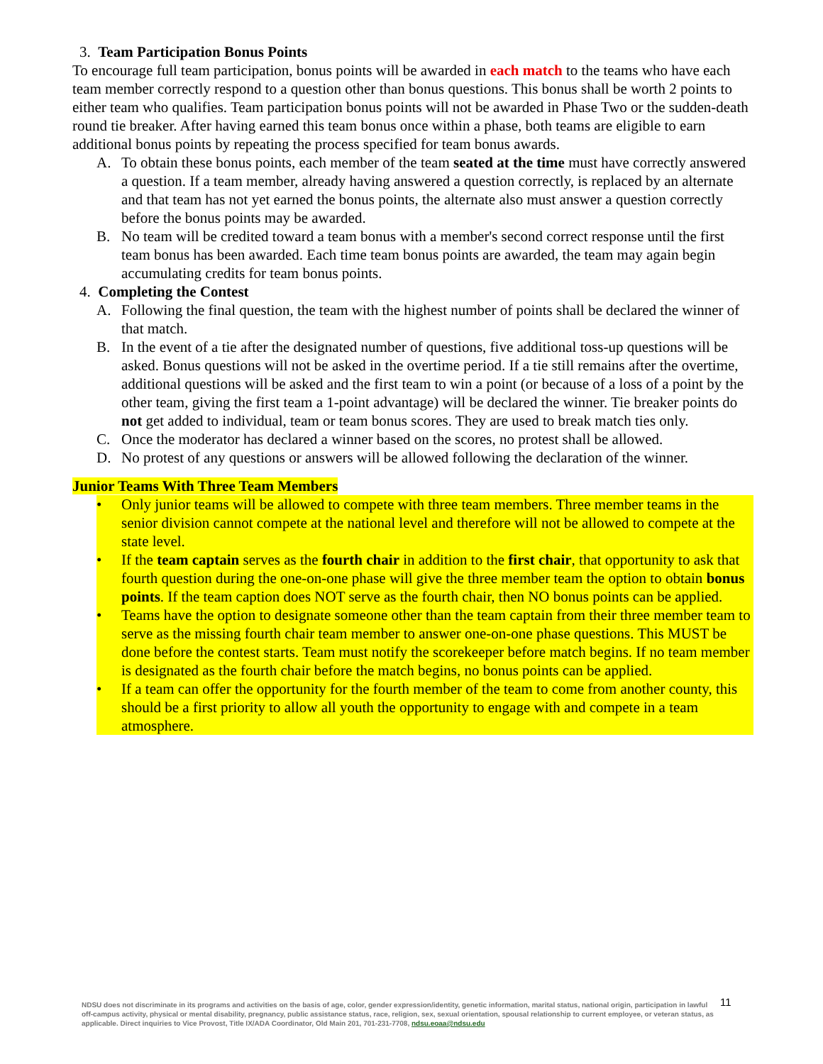3. Team Participation Bonus Points
To encourage full team participation, bonus points will be awarded in each match to the teams who have each team member correctly respond to a question other than bonus questions. This bonus shall be worth 2 points to either team who qualifies. Team participation bonus points will not be awarded in Phase Two or the sudden-death round tie breaker. After having earned this team bonus once within a phase, both teams are eligible to earn additional bonus points by repeating the process specified for team bonus awards.
A. To obtain these bonus points, each member of the team seated at the time must have correctly answered a question. If a team member, already having answered a question correctly, is replaced by an alternate and that team has not yet earned the bonus points, the alternate also must answer a question correctly before the bonus points may be awarded.
B. No team will be credited toward a team bonus with a member's second correct response until the first team bonus has been awarded. Each time team bonus points are awarded, the team may again begin accumulating credits for team bonus points.
4. Completing the Contest
A. Following the final question, the team with the highest number of points shall be declared the winner of that match.
B. In the event of a tie after the designated number of questions, five additional toss-up questions will be asked. Bonus questions will not be asked in the overtime period. If a tie still remains after the overtime, additional questions will be asked and the first team to win a point (or because of a loss of a point by the other team, giving the first team a 1-point advantage) will be declared the winner. Tie breaker points do not get added to individual, team or team bonus scores. They are used to break match ties only.
C. Once the moderator has declared a winner based on the scores, no protest shall be allowed.
D. No protest of any questions or answers will be allowed following the declaration of the winner.
Junior Teams With Three Team Members
• Only junior teams will be allowed to compete with three team members. Three member teams in the senior division cannot compete at the national level and therefore will not be allowed to compete at the state level.
• If the team captain serves as the fourth chair in addition to the first chair, that opportunity to ask that fourth question during the one-on-one phase will give the three member team the option to obtain bonus points. If the team caption does NOT serve as the fourth chair, then NO bonus points can be applied.
• Teams have the option to designate someone other than the team captain from their three member team to serve as the missing fourth chair team member to answer one-on-one phase questions. This MUST be done before the contest starts. Team must notify the scorekeeper before match begins. If no team member is designated as the fourth chair before the match begins, no bonus points can be applied.
• If a team can offer the opportunity for the fourth member of the team to come from another county, this should be a first priority to allow all youth the opportunity to engage with and compete in a team atmosphere.
NDSU does not discriminate in its programs and activities on the basis of age, color, gender expression/identity, genetic information, marital status, national origin, participation in lawful off-campus activity, physical or mental disability, pregnancy, public assistance status, race, religion, sex, sexual orientation, spousal relationship to current employee, or veteran status, as applicable. Direct inquiries to Vice Provost, Title IX/ADA Coordinator, Old Main 201, 701-231-7708, ndsu.eoaa@ndsu.edu
11